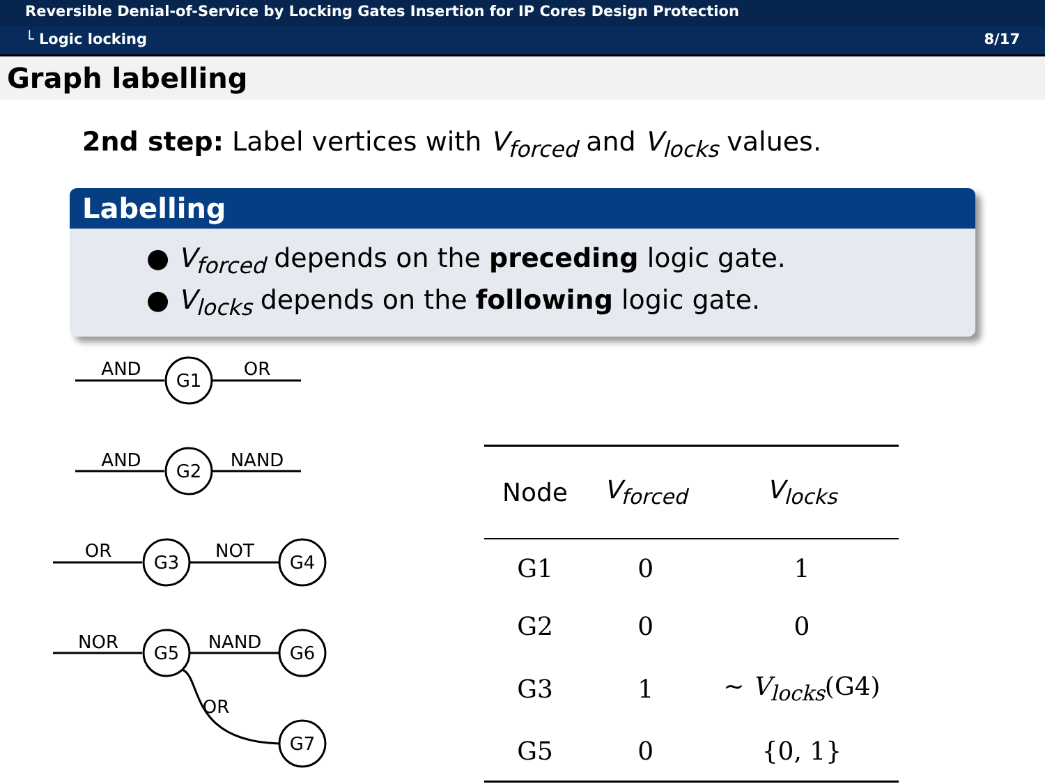Reversible Denial-of-Service by Locking Gates Insertion for IP Cores Design Protection
└ Logic locking 8/17
Graph labelling
2nd step: Label vertices with V<sub>forced</sub> and V<sub>locks</sub> values.
Labelling
● V<sub>forced</sub> depends on the preceding logic gate.
● V<sub>locks</sub> depends on the following logic gate.
AND
G1
OR
AND
G2
NAND
OR
G3
NOT
G4
NOR
G5
NAND
G6
OR
G7
| Node | V<sub>forced</sub> | V<sub>locks</sub> |
| --- | --- | --- |
| G1 | 0 | 1 |
| G2 | 0 | 0 |
| G3 | 1 | ∼ V<sub>locks</sub> (G4) |
| G5 | 0 | {0, 1} |